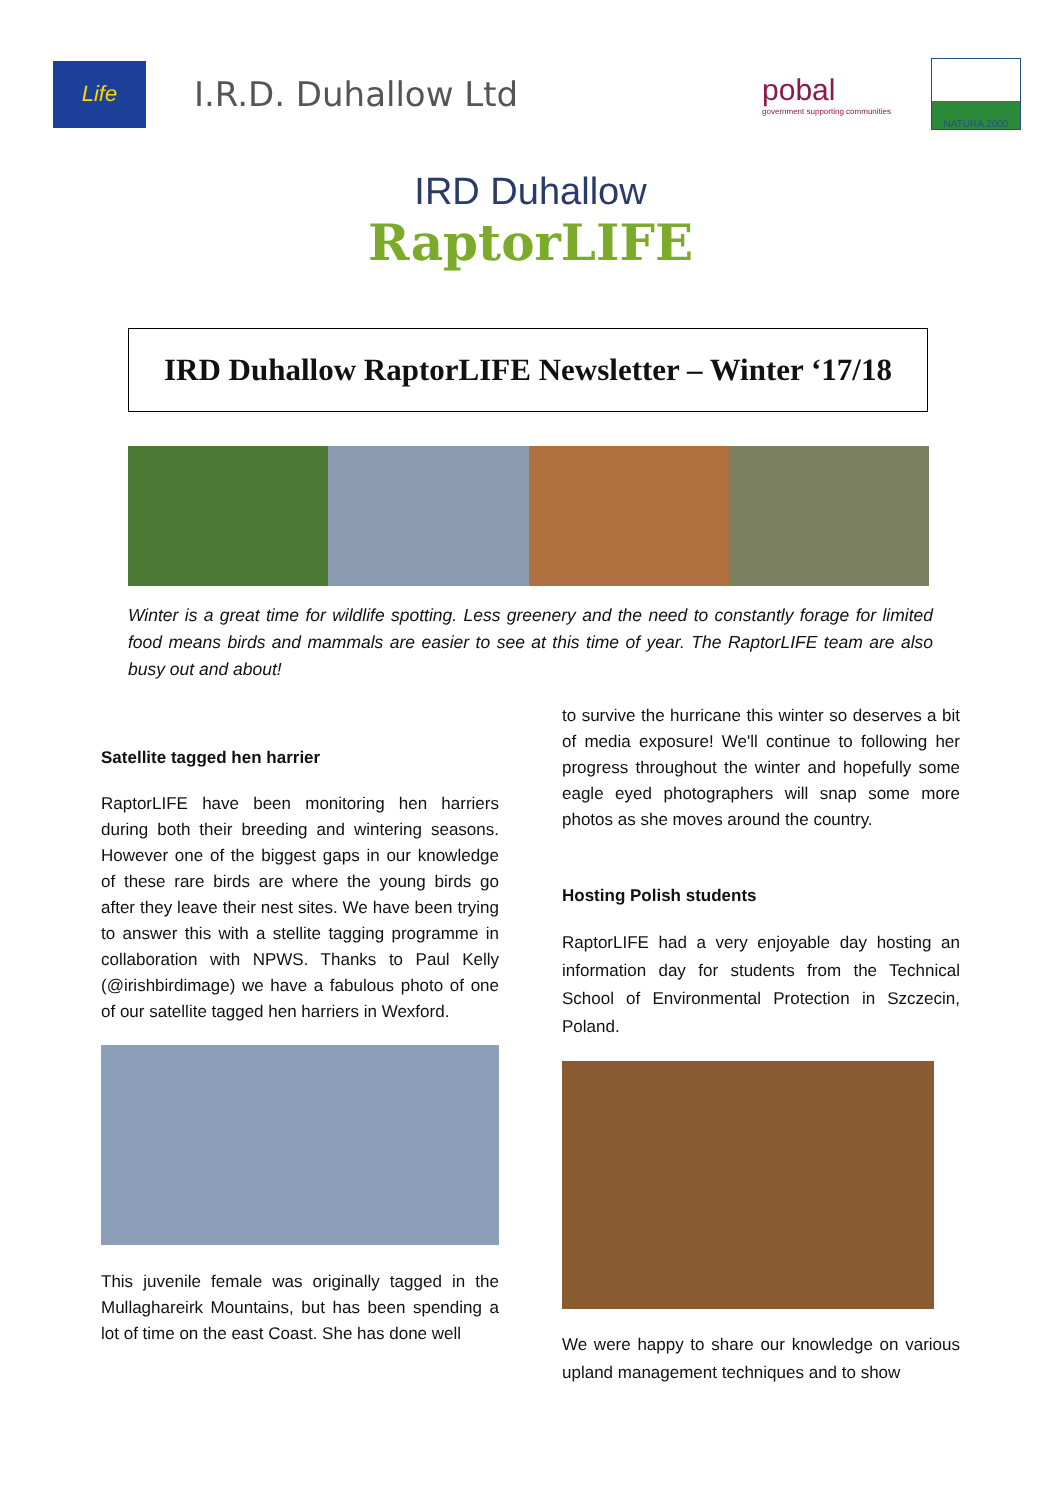Life
I.R.D. Duhallow Ltd
pobal
government supporting communities
NATURA 2000
IRD Duhallow
RaptorLIFE
IRD Duhallow RaptorLIFE Newsletter – Winter ‘17/18
Winter is a great time for wildlife spotting. Less greenery and the need to constantly forage for limited food means birds and mammals are easier to see at this time of year. The RaptorLIFE team are also busy out and about!
Satellite tagged hen harrier
RaptorLIFE have been monitoring hen harriers during both their breeding and wintering seasons. However one of the biggest gaps in our knowledge of these rare birds are where the young birds go after they leave their nest sites. We have been trying to answer this with a stellite tagging programme in collaboration with NPWS. Thanks to Paul Kelly (@irishbirdimage) we have a fabulous photo of one of our satellite tagged hen harriers in Wexford.
This juvenile female was originally tagged in the Mullaghareirk Mountains, but has been spending a lot of time on the east Coast. She has done well
to survive the hurricane this winter so deserves a bit of media exposure! We'll continue to following her progress throughout the winter and hopefully some eagle eyed photographers will snap some more photos as she moves around the country.
Hosting Polish students
RaptorLIFE had a very enjoyable day hosting an information day for students from the Technical School of Environmental Protection in Szczecin, Poland.
We were happy to share our knowledge on various upland management techniques and to show